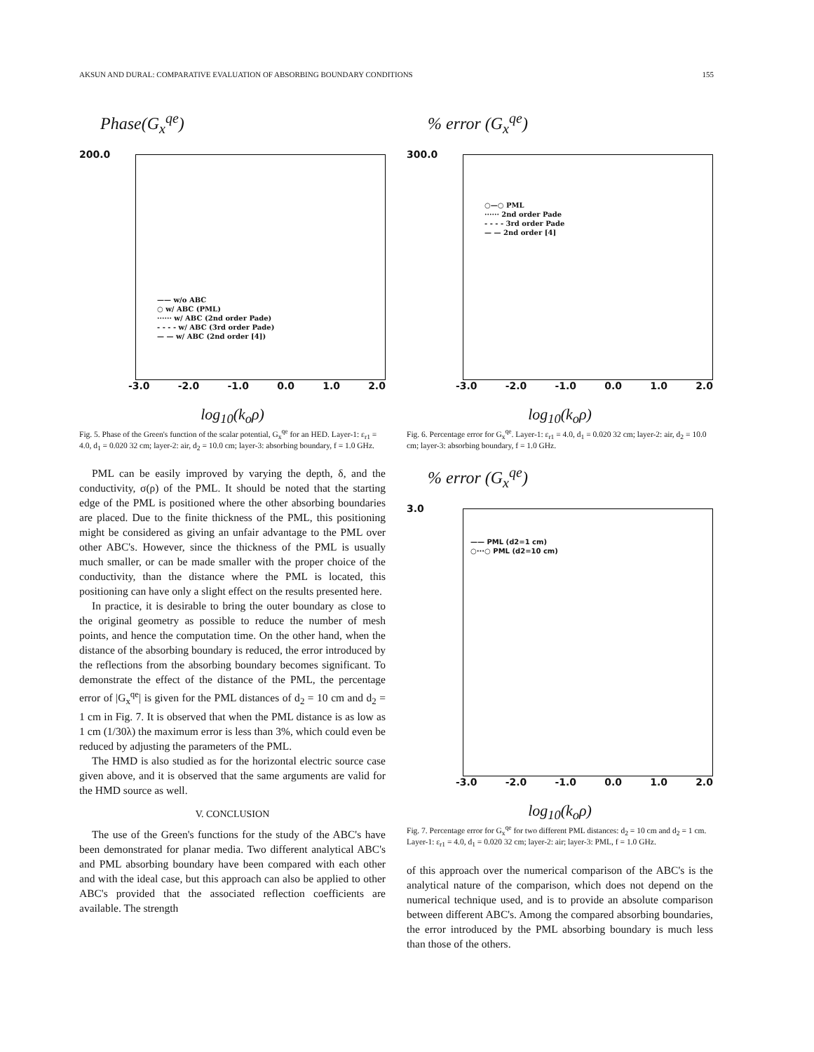AKSUN AND DURAL: COMPARATIVE EVALUATION OF ABSORBING BOUNDARY CONDITIONS 155
Phase(G<sub>x</sub><sup>qe</sup>)
200.0
—— w/o ABC
○ w/ ABC (PML)
······ w/ ABC (2nd order Pade)
- - - - w/ ABC (3rd order Pade)
— — w/ ABC (2nd order [4])
-3.0 -2.0 -1.0 0.0 1.0 2.0
log<sub>10</sub>(k<sub>o</sub>ρ)
Fig. 5. Phase of the Green's function of the scalar potential, G<sub>x</sub><sup>qe</sup> for an HED. Layer-1: ε<sub>r1</sub> = 4.0, d<sub>1</sub> = 0.020 32 cm; layer-2: air, d<sub>2</sub> = 10.0 cm; layer-3: absorbing boundary, f = 1.0 GHz.
PML can be easily improved by varying the depth, δ, and the conductivity, σ(ρ) of the PML. It should be noted that the starting edge of the PML is positioned where the other absorbing boundaries are placed. Due to the finite thickness of the PML, this positioning might be considered as giving an unfair advantage to the PML over other ABC's. However, since the thickness of the PML is usually much smaller, or can be made smaller with the proper choice of the conductivity, than the distance where the PML is located, this positioning can have only a slight effect on the results presented here.
In practice, it is desirable to bring the outer boundary as close to the original geometry as possible to reduce the number of mesh points, and hence the computation time. On the other hand, when the distance of the absorbing boundary is reduced, the error introduced by the reflections from the absorbing boundary becomes significant. To demonstrate the effect of the distance of the PML, the percentage error of |G<sub>x</sub><sup>qe</sup>| is given for the PML distances of d<sub>2</sub> = 10 cm and d<sub>2</sub> = 1 cm in Fig. 7. It is observed that when the PML distance is as low as 1 cm (1/30λ) the maximum error is less than 3%, which could even be reduced by adjusting the parameters of the PML.
The HMD is also studied as for the horizontal electric source case given above, and it is observed that the same arguments are valid for the HMD source as well.
V. CONCLUSION
The use of the Green's functions for the study of the ABC's have been demonstrated for planar media. Two different analytical ABC's and PML absorbing boundary have been compared with each other and with the ideal case, but this approach can also be applied to other ABC's provided that the associated reflection coefficients are available. The strength
% error (G<sub>x</sub><sup>qe</sup>)
300.0
○—○ PML
······ 2nd order Pade
- - - - 3rd order Pade
— — 2nd order [4]
-3.0 -2.0 -1.0 0.0 1.0 2.0
log<sub>10</sub>(k<sub>o</sub>ρ)
Fig. 6. Percentage error for G<sub>x</sub><sup>qe</sup>. Layer-1: ε<sub>r1</sub> = 4.0, d<sub>1</sub> = 0.020 32 cm; layer-2: air, d<sub>2</sub> = 10.0 cm; layer-3: absorbing boundary, f = 1.0 GHz.
% error (G<sub>x</sub><sup>qe</sup>)
3.0
—— PML (d2=1 cm)
○···○ PML (d2=10 cm)
-3.0 -2.0 -1.0 0.0 1.0 2.0
log<sub>10</sub>(k<sub>o</sub>ρ)
Fig. 7. Percentage error for G<sub>x</sub><sup>qe</sup> for two different PML distances: d<sub>2</sub> = 10 cm and d<sub>2</sub> = 1 cm. Layer-1: ε<sub>r1</sub> = 4.0, d<sub>1</sub> = 0.020 32 cm; layer-2: air; layer-3: PML, f = 1.0 GHz.
of this approach over the numerical comparison of the ABC's is the analytical nature of the comparison, which does not depend on the numerical technique used, and is to provide an absolute comparison between different ABC's. Among the compared absorbing boundaries, the error introduced by the PML absorbing boundary is much less than those of the others.